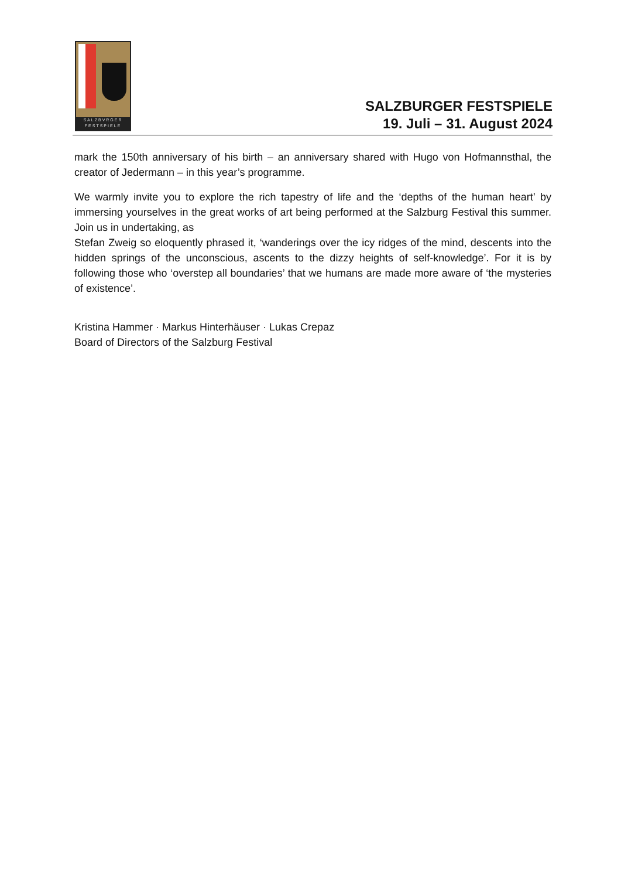SALZBVRGER
FESTSPIELE
SALZBURGER FESTSPIELE
19. Juli – 31. August 2024
mark the 150th anniversary of his birth – an anniversary shared with Hugo von Hofmannsthal, the creator of Jedermann – in this year’s programme.
We warmly invite you to explore the rich tapestry of life and the ‘depths of the human heart’ by immersing yourselves in the great works of art being performed at the Salzburg Festival this summer. Join us in undertaking, as
Stefan Zweig so eloquently phrased it, ‘wanderings over the icy ridges of the mind, descents into the hidden springs of the unconscious, ascents to the dizzy heights of self-knowledge’. For it is by following those who ‘overstep all boundaries’ that we humans are made more aware of ‘the mysteries of existence’.
Kristina Hammer · Markus Hinterhäuser · Lukas Crepaz
Board of Directors of the Salzburg Festival